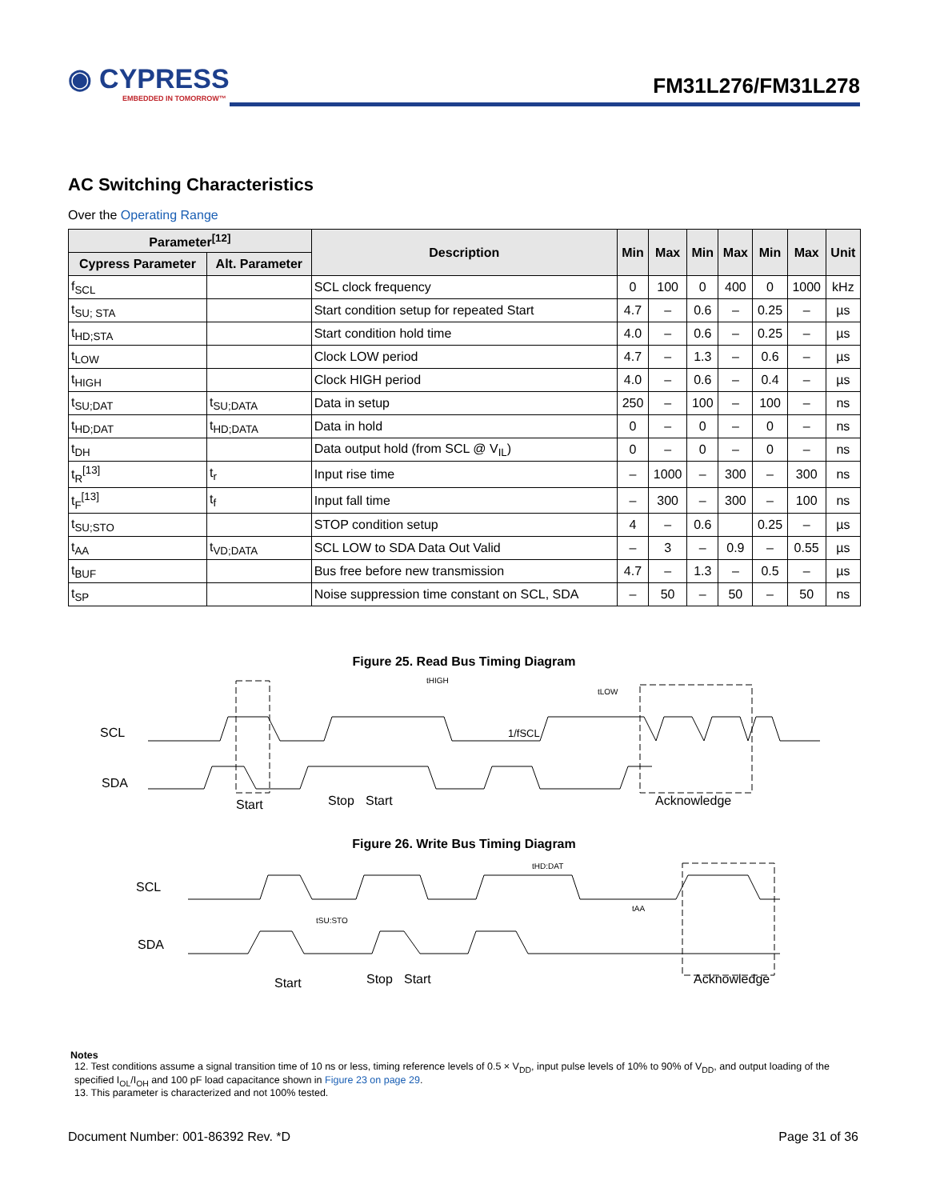◉ CYPRESS
EMBEDDED IN TOMORROW™
FM31L276/FM31L278
AC Switching Characteristics
Over the Operating Range
| Parameter<sup>[12]</sup> | | Description | Min | Max | Min | Max | Min | Max | Unit |
| --- | --- | --- | --- | --- | --- | --- | --- | --- | --- |
| Cypress Parameter | Alt. Parameter | | | | | | | | |
| f<sub>SCL</sub> | | SCL clock frequency | 0 | 100 | 0 | 400 | 0 | 1000 | kHz |
| t<sub>SU; STA</sub> | | Start condition setup for repeated Start | 4.7 | – | 0.6 | – | 0.25 | – | µs |
| t<sub>HD;STA</sub> | | Start condition hold time | 4.0 | – | 0.6 | – | 0.25 | – | µs |
| t<sub>LOW</sub> | | Clock LOW period | 4.7 | – | 1.3 | – | 0.6 | – | µs |
| t<sub>HIGH</sub> | | Clock HIGH period | 4.0 | – | 0.6 | – | 0.4 | – | µs |
| t<sub>SU;DAT</sub> | t<sub>SU;DATA</sub> | Data in setup | 250 | – | 100 | – | 100 | – | ns |
| t<sub>HD;DAT</sub> | t<sub>HD;DATA</sub> | Data in hold | 0 | – | 0 | – | 0 | – | ns |
| t<sub>DH</sub> | | Data output hold (from SCL @ V<sub>IL</sub>) | 0 | – | 0 | – | 0 | – | ns |
| t<sub>R</sub><sup>[13]</sup> | t<sub>r</sub> | Input rise time | – | 1000 | – | 300 | – | 300 | ns |
| t<sub>F</sub><sup>[13]</sup> | t<sub>f</sub> | Input fall time | – | 300 | – | 300 | – | 100 | ns |
| t<sub>SU;STO</sub> | | STOP condition setup | 4 | – | 0.6 | | 0.25 | – | µs |
| t<sub>AA</sub> | t<sub>VD;DATA</sub> | SCL LOW to SDA Data Out Valid | – | 3 | – | 0.9 | – | 0.55 | µs |
| t<sub>BUF</sub> | | Bus free before new transmission | 4.7 | – | 1.3 | – | 0.5 | – | µs |
| t<sub>SP</sub> | | Noise suppression time constant on SCL, SDA | – | 50 | – | 50 | – | 50 | ns |
Figure 25. Read Bus Timing Diagram
SCL
SDA
Start
Stop
Start
Acknowledge
1/fSCL
tHIGH
tLOW
Figure 26. Write Bus Timing Diagram
SCL
SDA
Start
Stop
Start
Acknowledge
tHD:DAT
tSU:STO
tAA
Notes
12. Test conditions assume a signal transition time of 10 ns or less, timing reference levels of 0.5 × V<sub>DD</sub>, input pulse levels of 10% to 90% of V<sub>DD</sub>, and output loading of the specified I<sub>OL</sub>/I<sub>OH</sub> and 100 pF load capacitance shown in Figure 23 on page 29.
13. This parameter is characterized and not 100% tested.
Document Number: 001-86392 Rev. *D Page 31 of 36